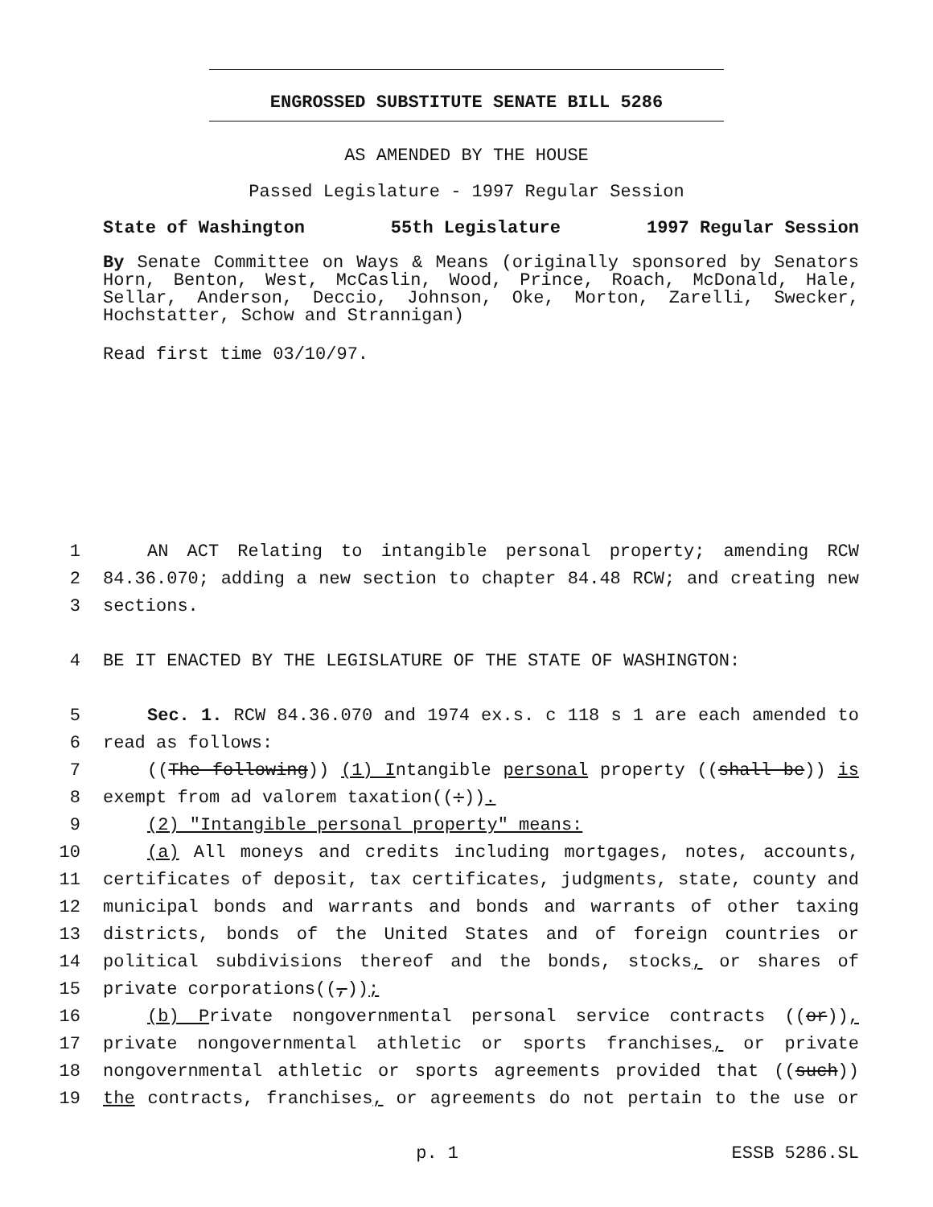ENGROSSED SUBSTITUTE SENATE BILL 5286
AS AMENDED BY THE HOUSE
Passed Legislature - 1997 Regular Session
State of Washington 55th Legislature 1997 Regular Session
By Senate Committee on Ways & Means (originally sponsored by Senators Horn, Benton, West, McCaslin, Wood, Prince, Roach, McDonald, Hale, Sellar, Anderson, Deccio, Johnson, Oke, Morton, Zarelli, Swecker, Hochstatter, Schow and Strannigan)
Read first time 03/10/97.
1 AN ACT Relating to intangible personal property; amending RCW
2 84.36.070; adding a new section to chapter 84.48 RCW; and creating new
3 sections.
4 BE IT ENACTED BY THE LEGISLATURE OF THE STATE OF WASHINGTON:
5 Sec. 1. RCW 84.36.070 and 1974 ex.s. c 118 s 1 are each amended to
6 read as follows:
7 ((The following)) (1) Intangible personal property ((shall be)) is
8 exempt from ad valorem taxation((:)).
9 (2) "Intangible personal property" means:
10 (a) All moneys and credits including mortgages, notes, accounts,
11 certificates of deposit, tax certificates, judgments, state, county and
12 municipal bonds and warrants and bonds and warrants of other taxing
13 districts, bonds of the United States and of foreign countries or
14 political subdivisions thereof and the bonds, stocks, or shares of
15 private corporations((,));
16 (b) Private nongovernmental personal service contracts ((or)),
17 private nongovernmental athletic or sports franchises, or private
18 nongovernmental athletic or sports agreements provided that ((such))
19 the contracts, franchises, or agreements do not pertain to the use or
p. 1 ESSB 5286.SL